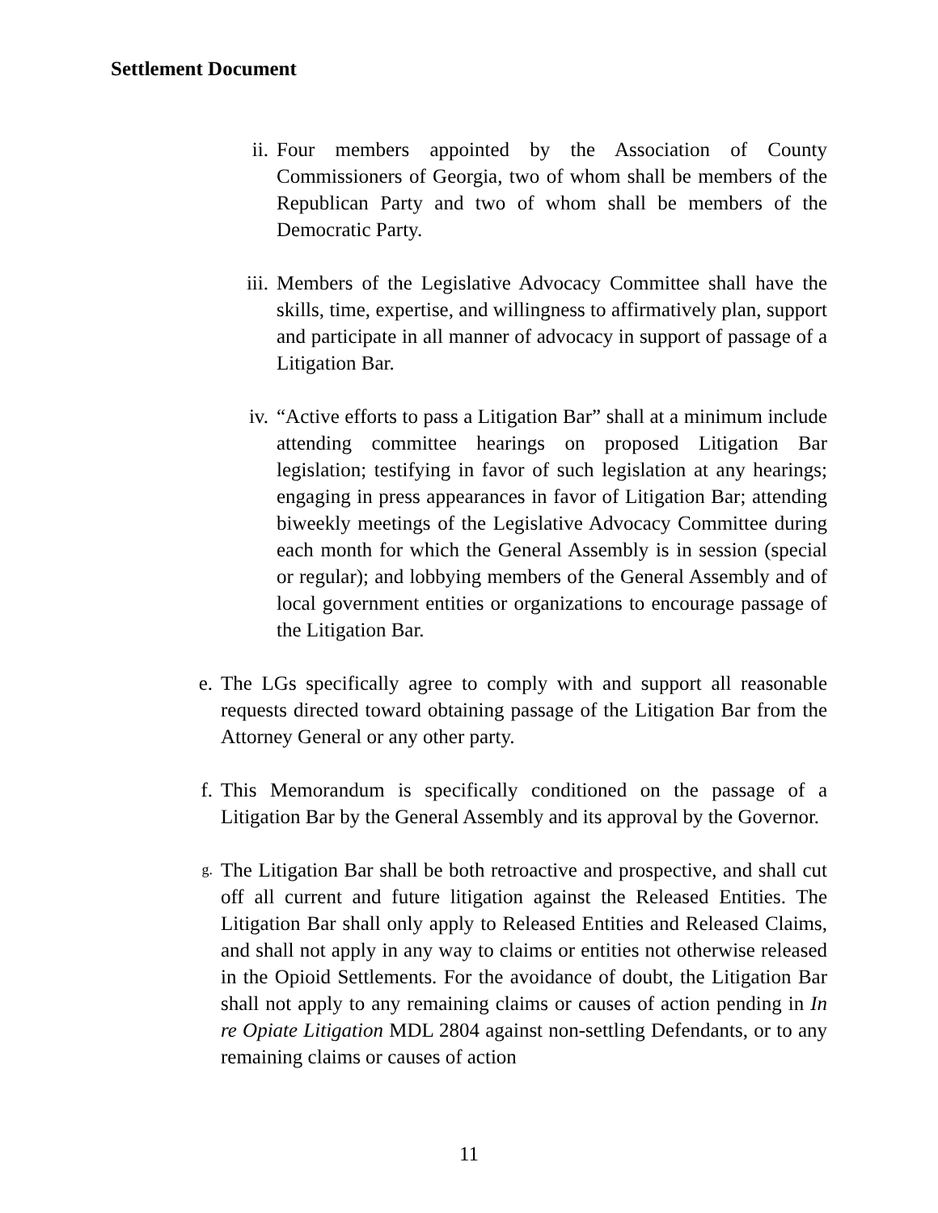Settlement Document
ii. Four members appointed by the Association of County Commissioners of Georgia, two of whom shall be members of the Republican Party and two of whom shall be members of the Democratic Party.
iii. Members of the Legislative Advocacy Committee shall have the skills, time, expertise, and willingness to affirmatively plan, support and participate in all manner of advocacy in support of passage of a Litigation Bar.
iv. “Active efforts to pass a Litigation Bar” shall at a minimum include attending committee hearings on proposed Litigation Bar legislation; testifying in favor of such legislation at any hearings; engaging in press appearances in favor of Litigation Bar; attending biweekly meetings of the Legislative Advocacy Committee during each month for which the General Assembly is in session (special or regular); and lobbying members of the General Assembly and of local government entities or organizations to encourage passage of the Litigation Bar.
e. The LGs specifically agree to comply with and support all reasonable requests directed toward obtaining passage of the Litigation Bar from the Attorney General or any other party.
f. This Memorandum is specifically conditioned on the passage of a Litigation Bar by the General Assembly and its approval by the Governor.
g.
The Litigation Bar shall be both retroactive and prospective, and shall cut off all current and future litigation against the Released Entities. The Litigation Bar shall only apply to Released Entities and Released Claims, and shall not apply in any way to claims or entities not otherwise released in the Opioid Settlements. For the avoidance of doubt, the Litigation Bar shall not apply to any remaining claims or causes of action pending in In re Opiate Litigation MDL 2804 against non-settling Defendants, or to any remaining claims or causes of action
11